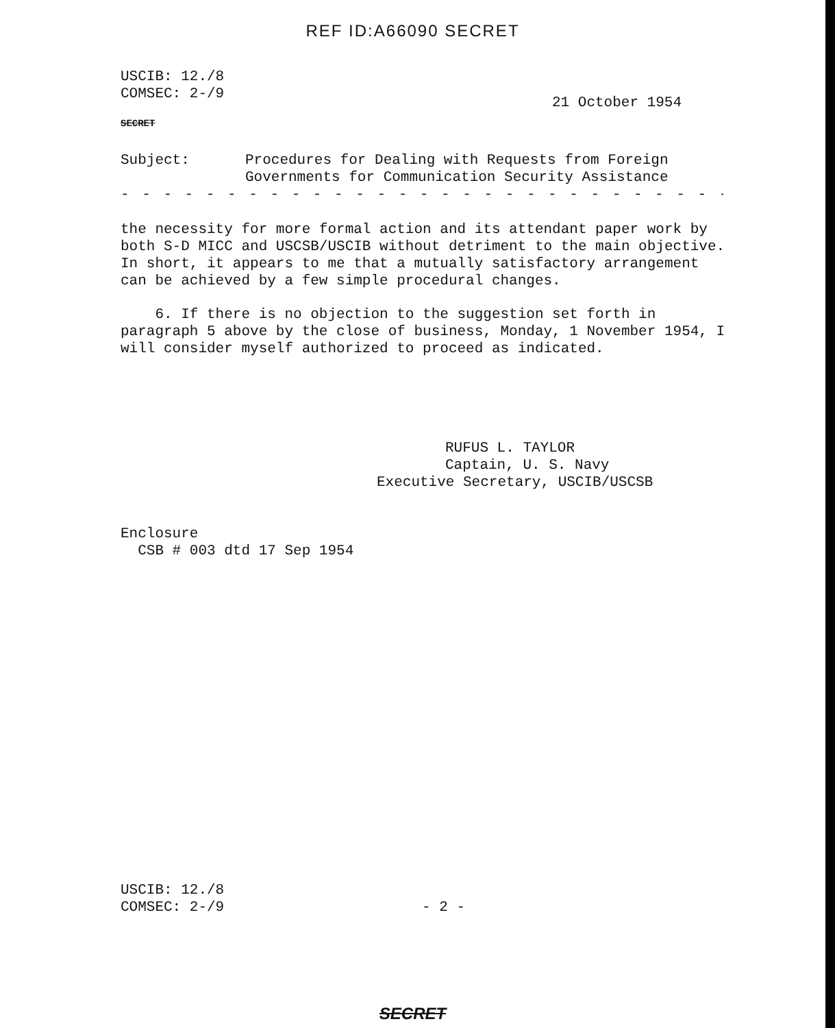REF ID:A66090 SECRET
USCIB: 12./8
COMSEC: 2-/9
21 October 1954
SECRET
Subject: Procedures for Dealing with Requests from Foreign
Governments for Communication Security Assistance
- - - - - - - - - - - - - - - - - - - - - - - - - - - - - - - - - - - -
the necessity for more formal action and its attendant paper work by both S-D MICC and USCSB/USCIB without detriment to the main objective. In short, it appears to me that a mutually satisfactory arrangement can be achieved by a few simple procedural changes.
6. If there is no objection to the suggestion set forth in paragraph 5 above by the close of business, Monday, 1 November 1954, I will consider myself authorized to proceed as indicated.
RUFUS L. TAYLOR
Captain, U. S. Navy
Executive Secretary, USCIB/USCSB
Enclosure
CSB # 003 dtd 17 Sep 1954
USCIB: 12./8
COMSEC: 2-/9
- 2 -
SECRET